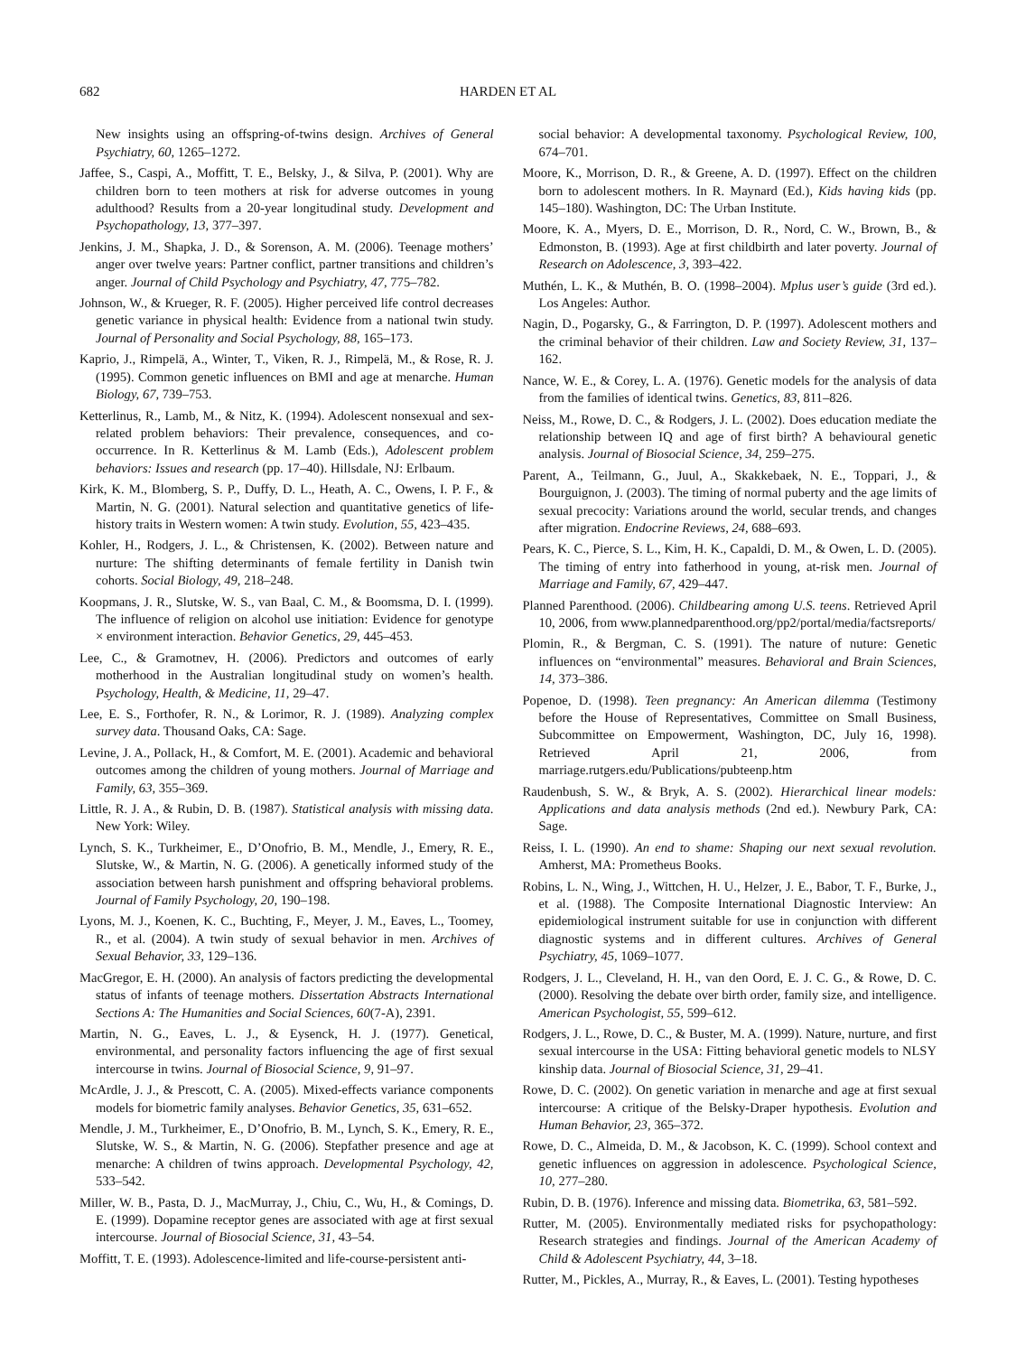682 HARDEN ET AL
New insights using an offspring-of-twins design. Archives of General Psychiatry, 60, 1265–1272.
Jaffee, S., Caspi, A., Moffitt, T. E., Belsky, J., & Silva, P. (2001). Why are children born to teen mothers at risk for adverse outcomes in young adulthood? Results from a 20-year longitudinal study. Development and Psychopathology, 13, 377–397.
Jenkins, J. M., Shapka, J. D., & Sorenson, A. M. (2006). Teenage mothers’ anger over twelve years: Partner conflict, partner transitions and children’s anger. Journal of Child Psychology and Psychiatry, 47, 775–782.
Johnson, W., & Krueger, R. F. (2005). Higher perceived life control decreases genetic variance in physical health: Evidence from a national twin study. Journal of Personality and Social Psychology, 88, 165–173.
Kaprio, J., Rimpelä, A., Winter, T., Viken, R. J., Rimpelä, M., & Rose, R. J. (1995). Common genetic influences on BMI and age at menarche. Human Biology, 67, 739–753.
Ketterlinus, R., Lamb, M., & Nitz, K. (1994). Adolescent nonsexual and sex-related problem behaviors: Their prevalence, consequences, and co-occurrence. In R. Ketterlinus & M. Lamb (Eds.), Adolescent problem behaviors: Issues and research (pp. 17–40). Hillsdale, NJ: Erlbaum.
Kirk, K. M., Blomberg, S. P., Duffy, D. L., Heath, A. C., Owens, I. P. F., & Martin, N. G. (2001). Natural selection and quantitative genetics of life-history traits in Western women: A twin study. Evolution, 55, 423–435.
Kohler, H., Rodgers, J. L., & Christensen, K. (2002). Between nature and nurture: The shifting determinants of female fertility in Danish twin cohorts. Social Biology, 49, 218–248.
Koopmans, J. R., Slutske, W. S., van Baal, C. M., & Boomsma, D. I. (1999). The influence of religion on alcohol use initiation: Evidence for genotype × environment interaction. Behavior Genetics, 29, 445–453.
Lee, C., & Gramotnev, H. (2006). Predictors and outcomes of early motherhood in the Australian longitudinal study on women’s health. Psychology, Health, & Medicine, 11, 29–47.
Lee, E. S., Forthofer, R. N., & Lorimor, R. J. (1989). Analyzing complex survey data. Thousand Oaks, CA: Sage.
Levine, J. A., Pollack, H., & Comfort, M. E. (2001). Academic and behavioral outcomes among the children of young mothers. Journal of Marriage and Family, 63, 355–369.
Little, R. J. A., & Rubin, D. B. (1987). Statistical analysis with missing data. New York: Wiley.
Lynch, S. K., Turkheimer, E., D’Onofrio, B. M., Mendle, J., Emery, R. E., Slutske, W., & Martin, N. G. (2006). A genetically informed study of the association between harsh punishment and offspring behavioral problems. Journal of Family Psychology, 20, 190–198.
Lyons, M. J., Koenen, K. C., Buchting, F., Meyer, J. M., Eaves, L., Toomey, R., et al. (2004). A twin study of sexual behavior in men. Archives of Sexual Behavior, 33, 129–136.
MacGregor, E. H. (2000). An analysis of factors predicting the developmental status of infants of teenage mothers. Dissertation Abstracts International Sections A: The Humanities and Social Sciences, 60(7-A), 2391.
Martin, N. G., Eaves, L. J., & Eysenck, H. J. (1977). Genetical, environmental, and personality factors influencing the age of first sexual intercourse in twins. Journal of Biosocial Science, 9, 91–97.
McArdle, J. J., & Prescott, C. A. (2005). Mixed-effects variance components models for biometric family analyses. Behavior Genetics, 35, 631–652.
Mendle, J. M., Turkheimer, E., D’Onofrio, B. M., Lynch, S. K., Emery, R. E., Slutske, W. S., & Martin, N. G. (2006). Stepfather presence and age at menarche: A children of twins approach. Developmental Psychology, 42, 533–542.
Miller, W. B., Pasta, D. J., MacMurray, J., Chiu, C., Wu, H., & Comings, D. E. (1999). Dopamine receptor genes are associated with age at first sexual intercourse. Journal of Biosocial Science, 31, 43–54.
Moffitt, T. E. (1993). Adolescence-limited and life-course-persistent anti-
social behavior: A developmental taxonomy. Psychological Review, 100, 674–701.
Moore, K., Morrison, D. R., & Greene, A. D. (1997). Effect on the children born to adolescent mothers. In R. Maynard (Ed.), Kids having kids (pp. 145–180). Washington, DC: The Urban Institute.
Moore, K. A., Myers, D. E., Morrison, D. R., Nord, C. W., Brown, B., & Edmonston, B. (1993). Age at first childbirth and later poverty. Journal of Research on Adolescence, 3, 393–422.
Muthén, L. K., & Muthén, B. O. (1998–2004). Mplus user’s guide (3rd ed.). Los Angeles: Author.
Nagin, D., Pogarsky, G., & Farrington, D. P. (1997). Adolescent mothers and the criminal behavior of their children. Law and Society Review, 31, 137–162.
Nance, W. E., & Corey, L. A. (1976). Genetic models for the analysis of data from the families of identical twins. Genetics, 83, 811–826.
Neiss, M., Rowe, D. C., & Rodgers, J. L. (2002). Does education mediate the relationship between IQ and age of first birth? A behavioural genetic analysis. Journal of Biosocial Science, 34, 259–275.
Parent, A., Teilmann, G., Juul, A., Skakkebaek, N. E., Toppari, J., & Bourguignon, J. (2003). The timing of normal puberty and the age limits of sexual precocity: Variations around the world, secular trends, and changes after migration. Endocrine Reviews, 24, 688–693.
Pears, K. C., Pierce, S. L., Kim, H. K., Capaldi, D. M., & Owen, L. D. (2005). The timing of entry into fatherhood in young, at-risk men. Journal of Marriage and Family, 67, 429–447.
Planned Parenthood. (2006). Childbearing among U.S. teens. Retrieved April 10, 2006, from www.plannedparenthood.org/pp2/portal/media/factsreports/
Plomin, R., & Bergman, C. S. (1991). The nature of nuture: Genetic influences on “environmental” measures. Behavioral and Brain Sciences, 14, 373–386.
Popenoe, D. (1998). Teen pregnancy: An American dilemma (Testimony before the House of Representatives, Committee on Small Business, Subcommittee on Empowerment, Washington, DC, July 16, 1998). Retrieved April 21, 2006, from marriage.rutgers.edu/Publications/pubteenp.htm
Raudenbush, S. W., & Bryk, A. S. (2002). Hierarchical linear models: Applications and data analysis methods (2nd ed.). Newbury Park, CA: Sage.
Reiss, I. L. (1990). An end to shame: Shaping our next sexual revolution. Amherst, MA: Prometheus Books.
Robins, L. N., Wing, J., Wittchen, H. U., Helzer, J. E., Babor, T. F., Burke, J., et al. (1988). The Composite International Diagnostic Interview: An epidemiological instrument suitable for use in conjunction with different diagnostic systems and in different cultures. Archives of General Psychiatry, 45, 1069–1077.
Rodgers, J. L., Cleveland, H. H., van den Oord, E. J. C. G., & Rowe, D. C. (2000). Resolving the debate over birth order, family size, and intelligence. American Psychologist, 55, 599–612.
Rodgers, J. L., Rowe, D. C., & Buster, M. A. (1999). Nature, nurture, and first sexual intercourse in the USA: Fitting behavioral genetic models to NLSY kinship data. Journal of Biosocial Science, 31, 29–41.
Rowe, D. C. (2002). On genetic variation in menarche and age at first sexual intercourse: A critique of the Belsky-Draper hypothesis. Evolution and Human Behavior, 23, 365–372.
Rowe, D. C., Almeida, D. M., & Jacobson, K. C. (1999). School context and genetic influences on aggression in adolescence. Psychological Science, 10, 277–280.
Rubin, D. B. (1976). Inference and missing data. Biometrika, 63, 581–592.
Rutter, M. (2005). Environmentally mediated risks for psychopathology: Research strategies and findings. Journal of the American Academy of Child & Adolescent Psychiatry, 44, 3–18.
Rutter, M., Pickles, A., Murray, R., & Eaves, L. (2001). Testing hypotheses